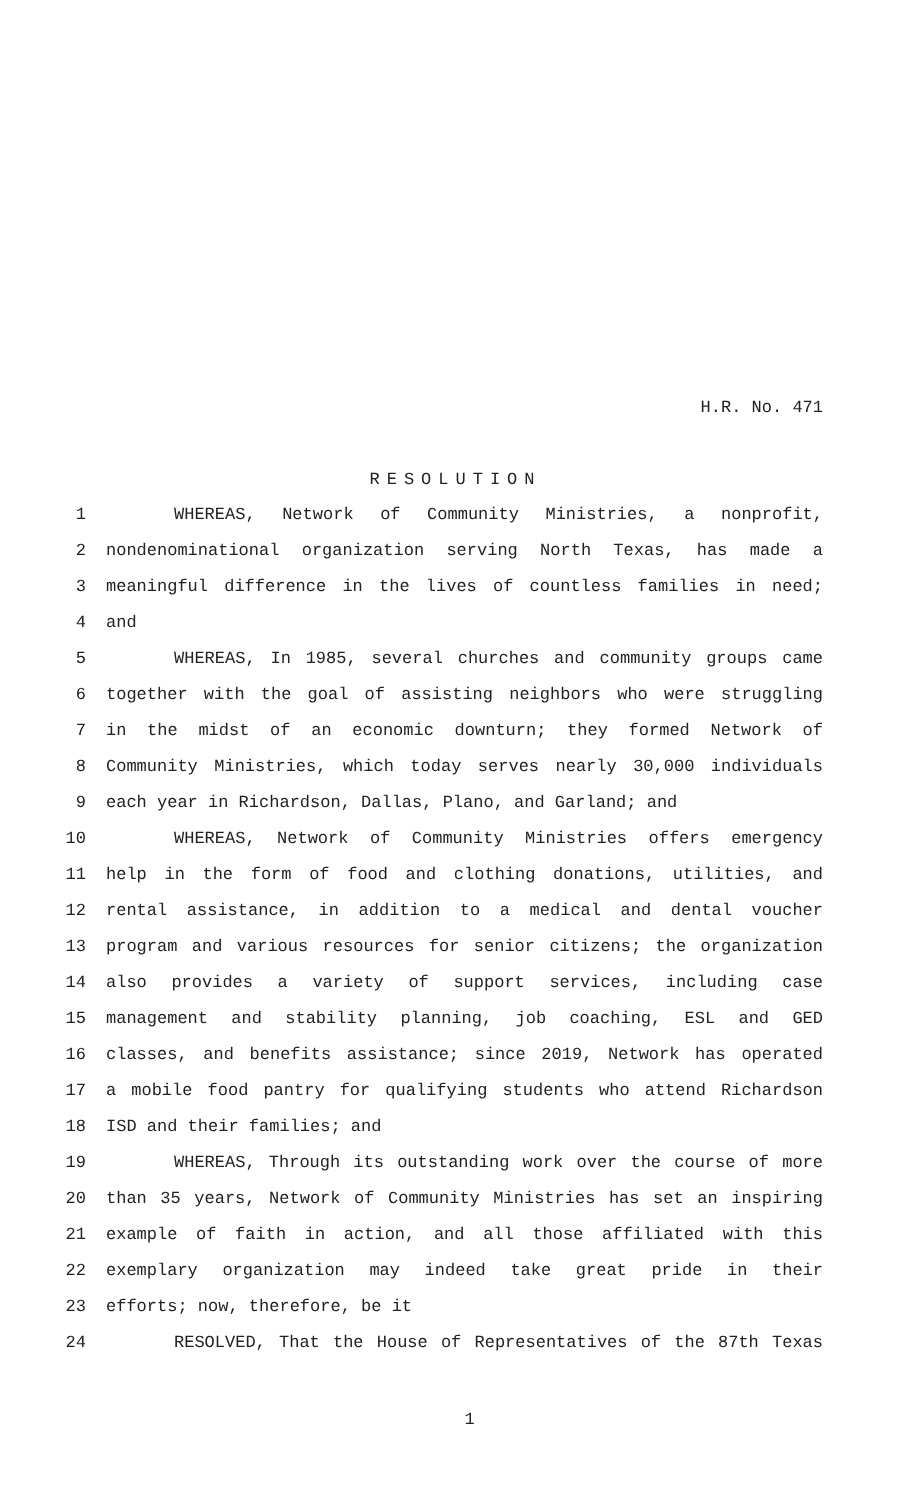H.R. No. 471
RESOLUTION
1 WHEREAS, Network of Community Ministries, a nonprofit,
2 nondenominational organization serving North Texas, has made a
3 meaningful difference in the lives of countless families in need;
4 and
5 WHEREAS, In 1985, several churches and community groups came
6 together with the goal of assisting neighbors who were struggling
7 in the midst of an economic downturn; they formed Network of
8 Community Ministries, which today serves nearly 30,000 individuals
9 each year in Richardson, Dallas, Plano, and Garland; and
10 WHEREAS, Network of Community Ministries offers emergency
11 help in the form of food and clothing donations, utilities, and
12 rental assistance, in addition to a medical and dental voucher
13 program and various resources for senior citizens; the organization
14 also provides a variety of support services, including case
15 management and stability planning, job coaching, ESL and GED
16 classes, and benefits assistance; since 2019, Network has operated
17 a mobile food pantry for qualifying students who attend Richardson
18 ISD and their families; and
19 WHEREAS, Through its outstanding work over the course of more
20 than 35 years, Network of Community Ministries has set an inspiring
21 example of faith in action, and all those affiliated with this
22 exemplary organization may indeed take great pride in their
23 efforts; now, therefore, be it
24 RESOLVED, That the House of Representatives of the 87th Texas
1